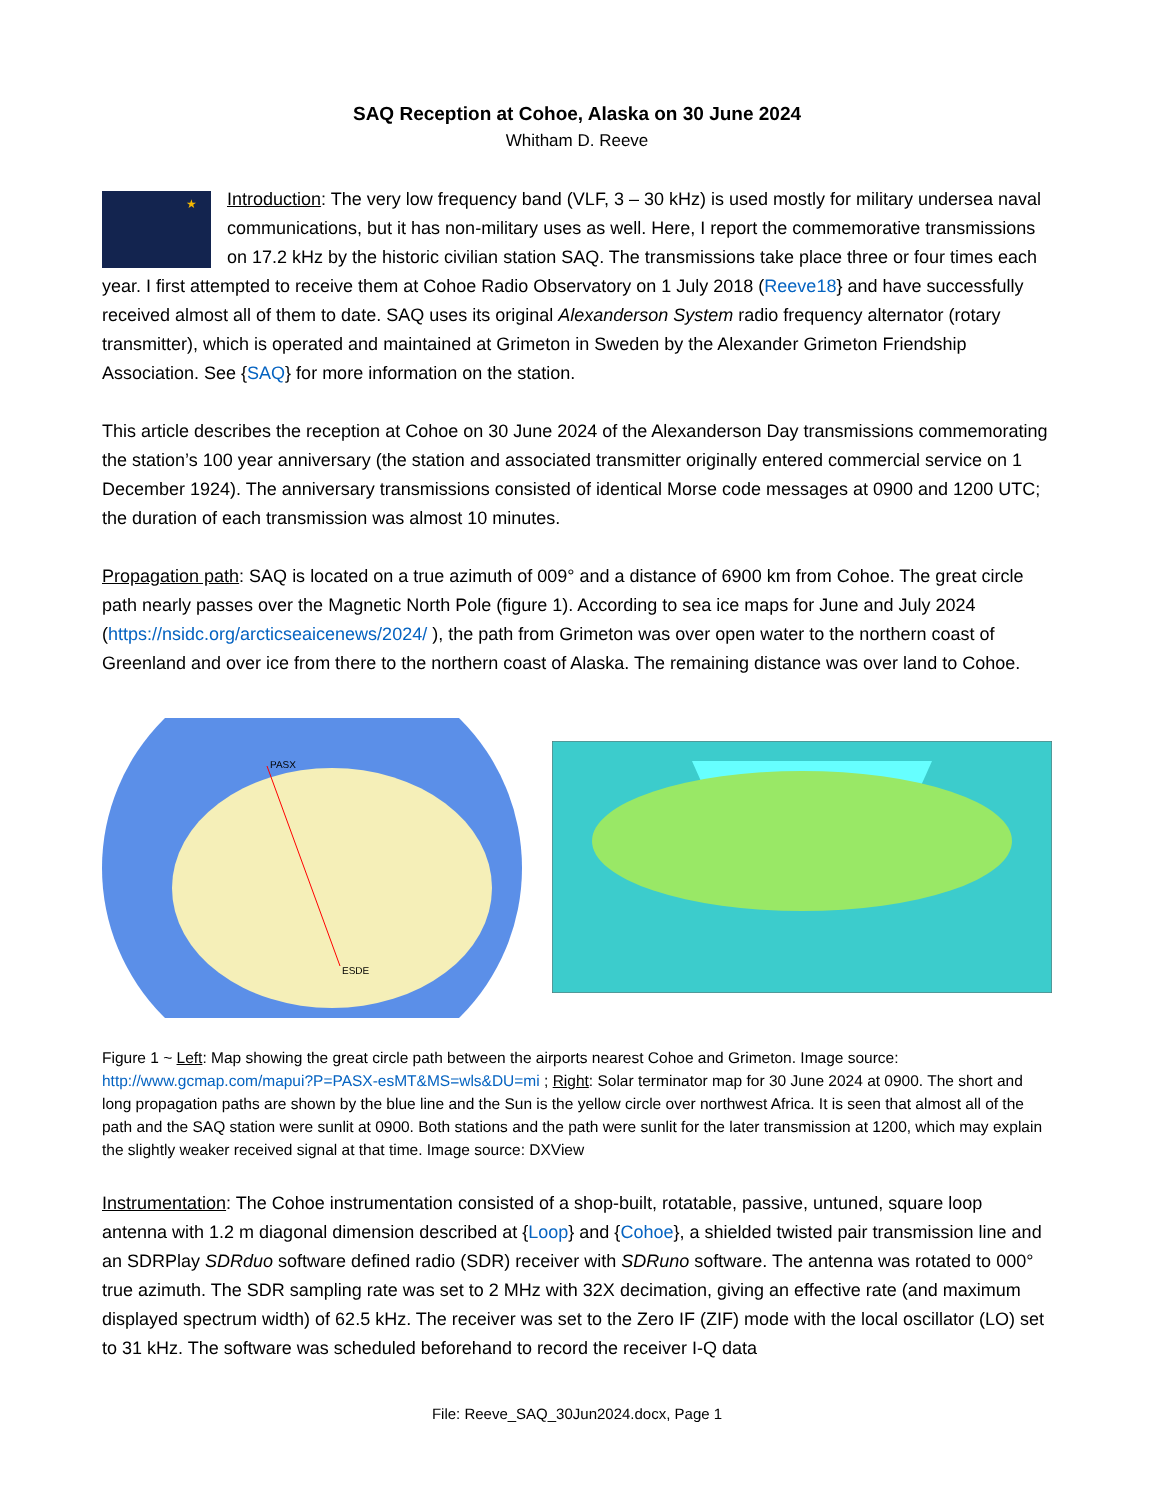SAQ Reception at Cohoe, Alaska on 30 June 2024
Whitham D. Reeve
★
Introduction: The very low frequency band (VLF, 3 – 30 kHz) is used mostly for military undersea naval communications, but it has non-military uses as well. Here, I report the commemorative transmissions on 17.2 kHz by the historic civilian station SAQ. The transmissions take place three or four times each year. I first attempted to receive them at Cohoe Radio Observatory on 1 July 2018 (Reeve18} and have successfully received almost all of them to date. SAQ uses its original Alexanderson System radio frequency alternator (rotary transmitter), which is operated and maintained at Grimeton in Sweden by the Alexander Grimeton Friendship Association. See {SAQ} for more information on the station.
This article describes the reception at Cohoe on 30 June 2024 of the Alexanderson Day transmissions commemorating the station’s 100 year anniversary (the station and associated transmitter originally entered commercial service on 1 December 1924). The anniversary transmissions consisted of identical Morse code messages at 0900 and 1200 UTC; the duration of each transmission was almost 10 minutes.
Propagation path: SAQ is located on a true azimuth of 009° and a distance of 6900 km from Cohoe. The great circle path nearly passes over the Magnetic North Pole (figure 1). According to sea ice maps for June and July 2024 (https://nsidc.org/arcticseaicenews/2024/ ), the path from Grimeton was over open water to the northern coast of Greenland and over ice from there to the northern coast of Alaska. The remaining distance was over land to Cohoe.
PASX
ESDE
Figure 1 ~ Left: Map showing the great circle path between the airports nearest Cohoe and Grimeton. Image source: http://www.gcmap.com/mapui?P=PASX-esMT&MS=wls&DU=mi ; Right: Solar terminator map for 30 June 2024 at 0900. The short and long propagation paths are shown by the blue line and the Sun is the yellow circle over northwest Africa. It is seen that almost all of the path and the SAQ station were sunlit at 0900. Both stations and the path were sunlit for the later transmission at 1200, which may explain the slightly weaker received signal at that time. Image source: DXView
Instrumentation: The Cohoe instrumentation consisted of a shop-built, rotatable, passive, untuned, square loop antenna with 1.2 m diagonal dimension described at {Loop} and {Cohoe}, a shielded twisted pair transmission line and an SDRPlay SDRduo software defined radio (SDR) receiver with SDRuno software. The antenna was rotated to 000° true azimuth. The SDR sampling rate was set to 2 MHz with 32X decimation, giving an effective rate (and maximum displayed spectrum width) of 62.5 kHz. The receiver was set to the Zero IF (ZIF) mode with the local oscillator (LO) set to 31 kHz. The software was scheduled beforehand to record the receiver I-Q data
File: Reeve_SAQ_30Jun2024.docx, Page 1